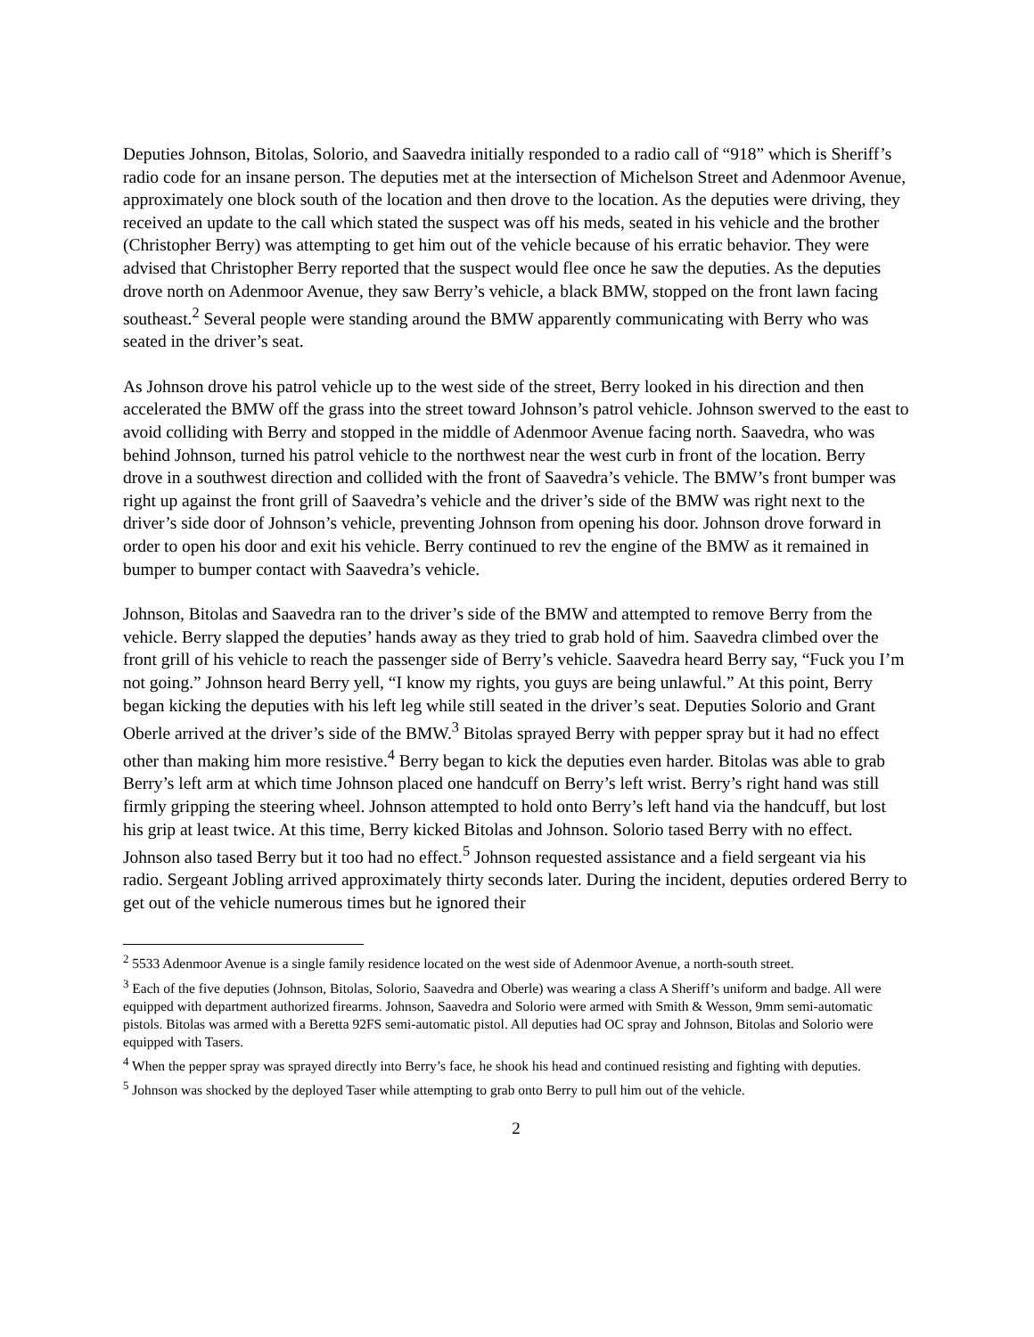Deputies Johnson, Bitolas, Solorio, and Saavedra initially responded to a radio call of “918” which is Sheriff’s radio code for an insane person. The deputies met at the intersection of Michelson Street and Adenmoor Avenue, approximately one block south of the location and then drove to the location. As the deputies were driving, they received an update to the call which stated the suspect was off his meds, seated in his vehicle and the brother (Christopher Berry) was attempting to get him out of the vehicle because of his erratic behavior. They were advised that Christopher Berry reported that the suspect would flee once he saw the deputies. As the deputies drove north on Adenmoor Avenue, they saw Berry’s vehicle, a black BMW, stopped on the front lawn facing southeast.<sup>2</sup> Several people were standing around the BMW apparently communicating with Berry who was seated in the driver’s seat.
As Johnson drove his patrol vehicle up to the west side of the street, Berry looked in his direction and then accelerated the BMW off the grass into the street toward Johnson’s patrol vehicle. Johnson swerved to the east to avoid colliding with Berry and stopped in the middle of Adenmoor Avenue facing north. Saavedra, who was behind Johnson, turned his patrol vehicle to the northwest near the west curb in front of the location. Berry drove in a southwest direction and collided with the front of Saavedra’s vehicle. The BMW’s front bumper was right up against the front grill of Saavedra’s vehicle and the driver’s side of the BMW was right next to the driver’s side door of Johnson’s vehicle, preventing Johnson from opening his door. Johnson drove forward in order to open his door and exit his vehicle. Berry continued to rev the engine of the BMW as it remained in bumper to bumper contact with Saavedra’s vehicle.
Johnson, Bitolas and Saavedra ran to the driver’s side of the BMW and attempted to remove Berry from the vehicle. Berry slapped the deputies’ hands away as they tried to grab hold of him. Saavedra climbed over the front grill of his vehicle to reach the passenger side of Berry’s vehicle. Saavedra heard Berry say, “Fuck you I’m not going.” Johnson heard Berry yell, “I know my rights, you guys are being unlawful.” At this point, Berry began kicking the deputies with his left leg while still seated in the driver’s seat. Deputies Solorio and Grant Oberle arrived at the driver’s side of the BMW.<sup>3</sup> Bitolas sprayed Berry with pepper spray but it had no effect other than making him more resistive.<sup>4</sup> Berry began to kick the deputies even harder. Bitolas was able to grab Berry’s left arm at which time Johnson placed one handcuff on Berry’s left wrist. Berry’s right hand was still firmly gripping the steering wheel. Johnson attempted to hold onto Berry’s left hand via the handcuff, but lost his grip at least twice. At this time, Berry kicked Bitolas and Johnson. Solorio tased Berry with no effect. Johnson also tased Berry but it too had no effect.<sup>5</sup> Johnson requested assistance and a field sergeant via his radio. Sergeant Jobling arrived approximately thirty seconds later. During the incident, deputies ordered Berry to get out of the vehicle numerous times but he ignored their
<sup>2</sup> 5533 Adenmoor Avenue is a single family residence located on the west side of Adenmoor Avenue, a north-south street.
<sup>3</sup> Each of the five deputies (Johnson, Bitolas, Solorio, Saavedra and Oberle) was wearing a class A Sheriff’s uniform and badge. All were equipped with department authorized firearms. Johnson, Saavedra and Solorio were armed with Smith & Wesson, 9mm semi-automatic pistols. Bitolas was armed with a Beretta 92FS semi-automatic pistol. All deputies had OC spray and Johnson, Bitolas and Solorio were equipped with Tasers.
<sup>4</sup> When the pepper spray was sprayed directly into Berry’s face, he shook his head and continued resisting and fighting with deputies.
<sup>5</sup> Johnson was shocked by the deployed Taser while attempting to grab onto Berry to pull him out of the vehicle.
2